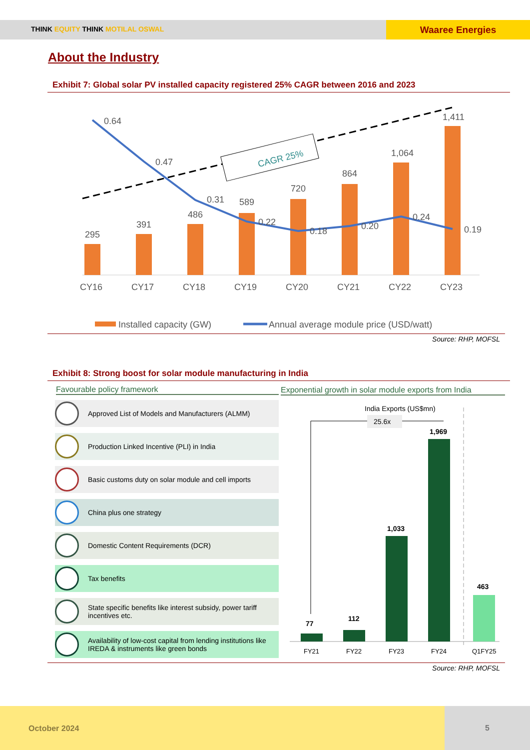THINK EQUITY THINK MOTILAL OSWAL
Waaree Energies
About the Industry
Exhibit 7: Global solar PV installed capacity registered 25% CAGR between 2016 and 2023
CAGR 25%
295
391
486
589
720
864
1,064
1,411
0.64
0.47
0.31
0.22
0.18
0.20
0.24
0.19
CY16
CY17
CY18
CY19
CY20
CY21
CY22
CY23
Installed capacity (GW)
Annual average module price (USD/watt)
Source: RHP, MOFSL
Exhibit 8: Strong boost for solar module manufacturing in India
Favourable policy framework
Exponential growth in solar module exports from India
Approved List of Models and Manufacturers (ALMM)
Production Linked Incentive (PLI) in India
Basic customs duty on solar module and cell imports
China plus one strategy
Domestic Content Requirements (DCR)
Tax benefits
State specific benefits like interest subsidy, power tariff incentives etc.
Availability of low-cost capital from lending institutions like IREDA & instruments like green bonds
India Exports (US$mn)
25.6x
77
112
1,033
1,969
463
FY21
FY22
FY23
FY24
Q1FY25
Source: RHP, MOFSL
October 2024
5